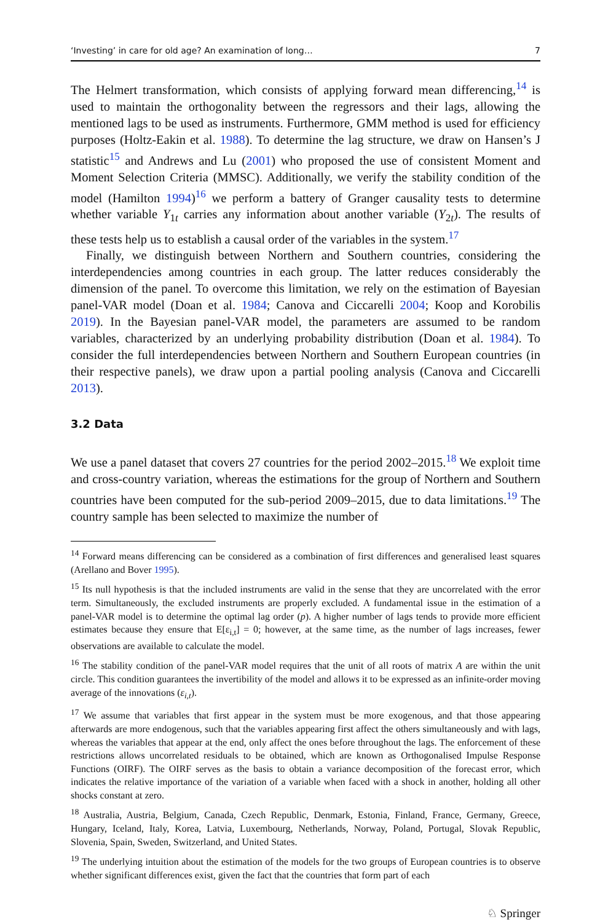‘Investing’ in care for old age? An examination of long… 7
The Helmert transformation, which consists of applying forward mean differencing,<sup>14</sup> is used to maintain the orthogonality between the regressors and their lags, allowing the mentioned lags to be used as instruments. Furthermore, GMM method is used for efficiency purposes (Holtz-Eakin et al. 1988). To determine the lag structure, we draw on Hansen’s J statistic<sup>15</sup> and Andrews and Lu (2001) who proposed the use of consistent Moment and Moment Selection Criteria (MMSC). Additionally, we verify the stability condition of the model (Hamilton 1994)<sup>16</sup> we perform a battery of Granger causality tests to determine whether variable Y<sub>1t</sub> carries any information about another variable (Y<sub>2t</sub>). The results of these tests help us to establish a causal order of the variables in the system.<sup>17</sup>
Finally, we distinguish between Northern and Southern countries, considering the interdependencies among countries in each group. The latter reduces considerably the dimension of the panel. To overcome this limitation, we rely on the estimation of Bayesian panel-VAR model (Doan et al. 1984; Canova and Ciccarelli 2004; Koop and Korobilis 2019). In the Bayesian panel-VAR model, the parameters are assumed to be random variables, characterized by an underlying probability distribution (Doan et al. 1984). To consider the full interdependencies between Northern and Southern European countries (in their respective panels), we draw upon a partial pooling analysis (Canova and Ciccarelli 2013).
3.2 Data
We use a panel dataset that covers 27 countries for the period 2002–2015.<sup>18</sup> We exploit time and cross-country variation, whereas the estimations for the group of Northern and Southern countries have been computed for the sub-period 2009–2015, due to data limitations.<sup>19</sup> The country sample has been selected to maximize the number of
<sup>14</sup> Forward means differencing can be considered as a combination of first differences and generalised least squares (Arellano and Bover 1995).
<sup>15</sup> Its null hypothesis is that the included instruments are valid in the sense that they are uncorrelated with the error term. Simultaneously, the excluded instruments are properly excluded. A fundamental issue in the estimation of a panel-VAR model is to determine the optimal lag order (p). A higher number of lags tends to provide more efficient estimates because they ensure that E[ε<sub>i,t</sub>] = 0; however, at the same time, as the number of lags increases, fewer observations are available to calculate the model.
<sup>16</sup> The stability condition of the panel-VAR model requires that the unit of all roots of matrix A are within the unit circle. This condition guarantees the invertibility of the model and allows it to be expressed as an infinite-order moving average of the innovations (ε<sub>i,t</sub>).
<sup>17</sup> We assume that variables that first appear in the system must be more exogenous, and that those appearing afterwards are more endogenous, such that the variables appearing first affect the others simultaneously and with lags, whereas the variables that appear at the end, only affect the ones before throughout the lags. The enforcement of these restrictions allows uncorrelated residuals to be obtained, which are known as Orthogonalised Impulse Response Functions (OIRF). The OIRF serves as the basis to obtain a variance decomposition of the forecast error, which indicates the relative importance of the variation of a variable when faced with a shock in another, holding all other shocks constant at zero.
<sup>18</sup> Australia, Austria, Belgium, Canada, Czech Republic, Denmark, Estonia, Finland, France, Germany, Greece, Hungary, Iceland, Italy, Korea, Latvia, Luxembourg, Netherlands, Norway, Poland, Portugal, Slovak Republic, Slovenia, Spain, Sweden, Switzerland, and United States.
<sup>19</sup> The underlying intuition about the estimation of the models for the two groups of European countries is to observe whether significant differences exist, given the fact that the countries that form part of each
♘ Springer